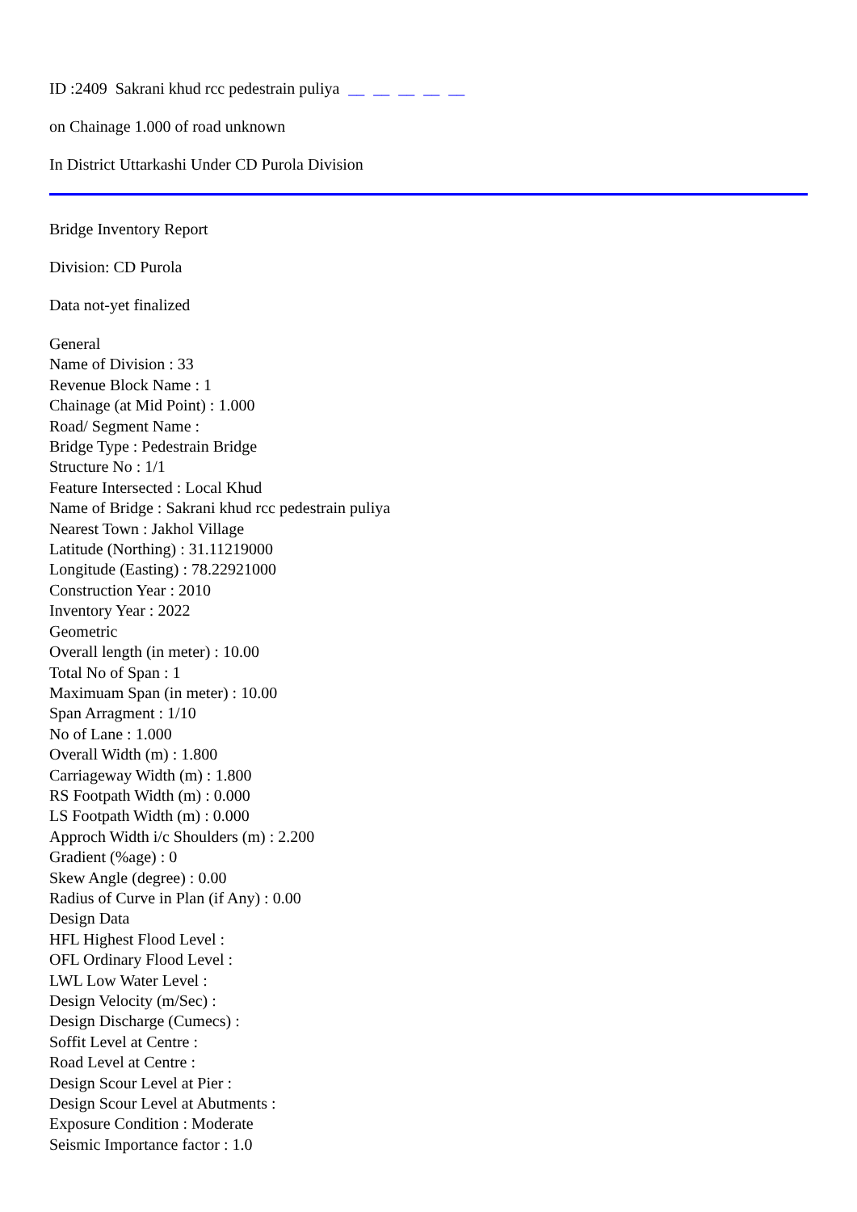ID :2409 Sakrani khud rcc pedestrain puliya __ __ __ __ __
on Chainage 1.000 of road unknown
In District Uttarkashi Under CD Purola Division
Bridge Inventory Report
Division: CD Purola
Data not-yet finalized
General
Name of Division : 33
Revenue Block Name : 1
Chainage (at Mid Point) : 1.000
Road/ Segment Name :
Bridge Type : Pedestrain Bridge
Structure No : 1/1
Feature Intersected : Local Khud
Name of Bridge : Sakrani khud rcc pedestrain puliya
Nearest Town : Jakhol Village
Latitude (Northing) : 31.11219000
Longitude (Easting) : 78.22921000
Construction Year : 2010
Inventory Year : 2022
Geometric
Overall length (in meter) : 10.00
Total No of Span : 1
Maximuam Span (in meter) : 10.00
Span Arragment : 1/10
No of Lane : 1.000
Overall Width (m) : 1.800
Carriageway Width (m) : 1.800
RS Footpath Width (m) : 0.000
LS Footpath Width (m) : 0.000
Approch Width i/c Shoulders (m) : 2.200
Gradient (%age) : 0
Skew Angle (degree) : 0.00
Radius of Curve in Plan (if Any) : 0.00
Design Data
HFL Highest Flood Level :
OFL Ordinary Flood Level :
LWL Low Water Level :
Design Velocity (m/Sec) :
Design Discharge (Cumecs) :
Soffit Level at Centre :
Road Level at Centre :
Design Scour Level at Pier :
Design Scour Level at Abutments :
Exposure Condition : Moderate
Seismic Importance factor : 1.0